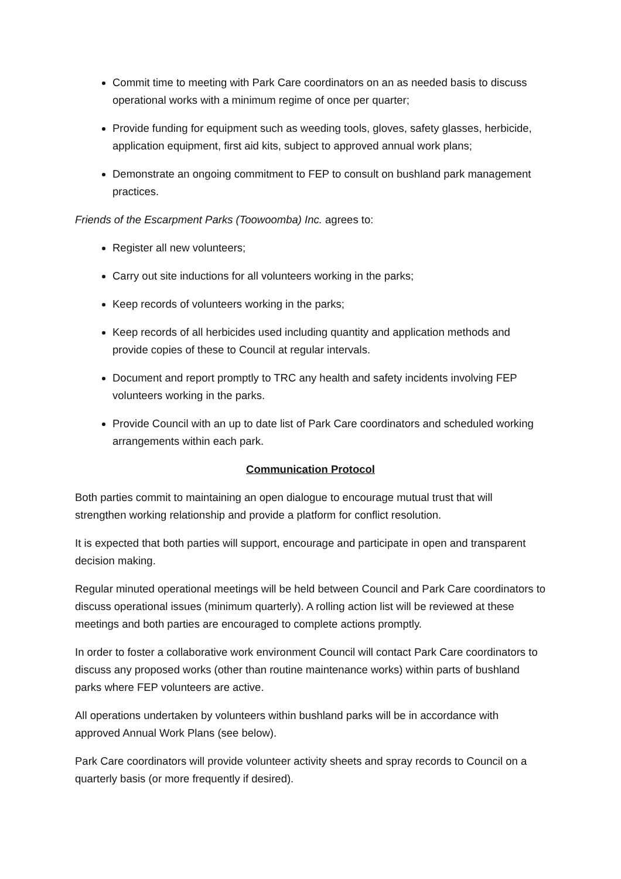Commit time to meeting with Park Care coordinators on an as needed basis to discuss operational works with a minimum regime of once per quarter;
Provide funding for equipment such as weeding tools, gloves, safety glasses, herbicide, application equipment, first aid kits, subject to approved annual work plans;
Demonstrate an ongoing commitment to FEP to consult on bushland park management practices.
Friends of the Escarpment Parks (Toowoomba) Inc. agrees to:
Register all new volunteers;
Carry out site inductions for all volunteers working in the parks;
Keep records of volunteers working in the parks;
Keep records of all herbicides used including quantity and application methods and provide copies of these to Council at regular intervals.
Document and report promptly to TRC any health and safety incidents involving FEP volunteers working in the parks.
Provide Council with an up to date list of Park Care coordinators and scheduled working arrangements within each park.
Communication Protocol
Both parties commit to maintaining an open dialogue to encourage mutual trust that will strengthen working relationship and provide a platform for conflict resolution.
It is expected that both parties will support, encourage and participate in open and transparent decision making.
Regular minuted operational meetings will be held between Council and Park Care coordinators to discuss operational issues (minimum quarterly). A rolling action list will be reviewed at these meetings and both parties are encouraged to complete actions promptly.
In order to foster a collaborative work environment Council will contact Park Care coordinators to discuss any proposed works (other than routine maintenance works) within parts of bushland parks where FEP volunteers are active.
All operations undertaken by volunteers within bushland parks will be in accordance with approved Annual Work Plans (see below).
Park Care coordinators will provide volunteer activity sheets and spray records to Council on a quarterly basis (or more frequently if desired).